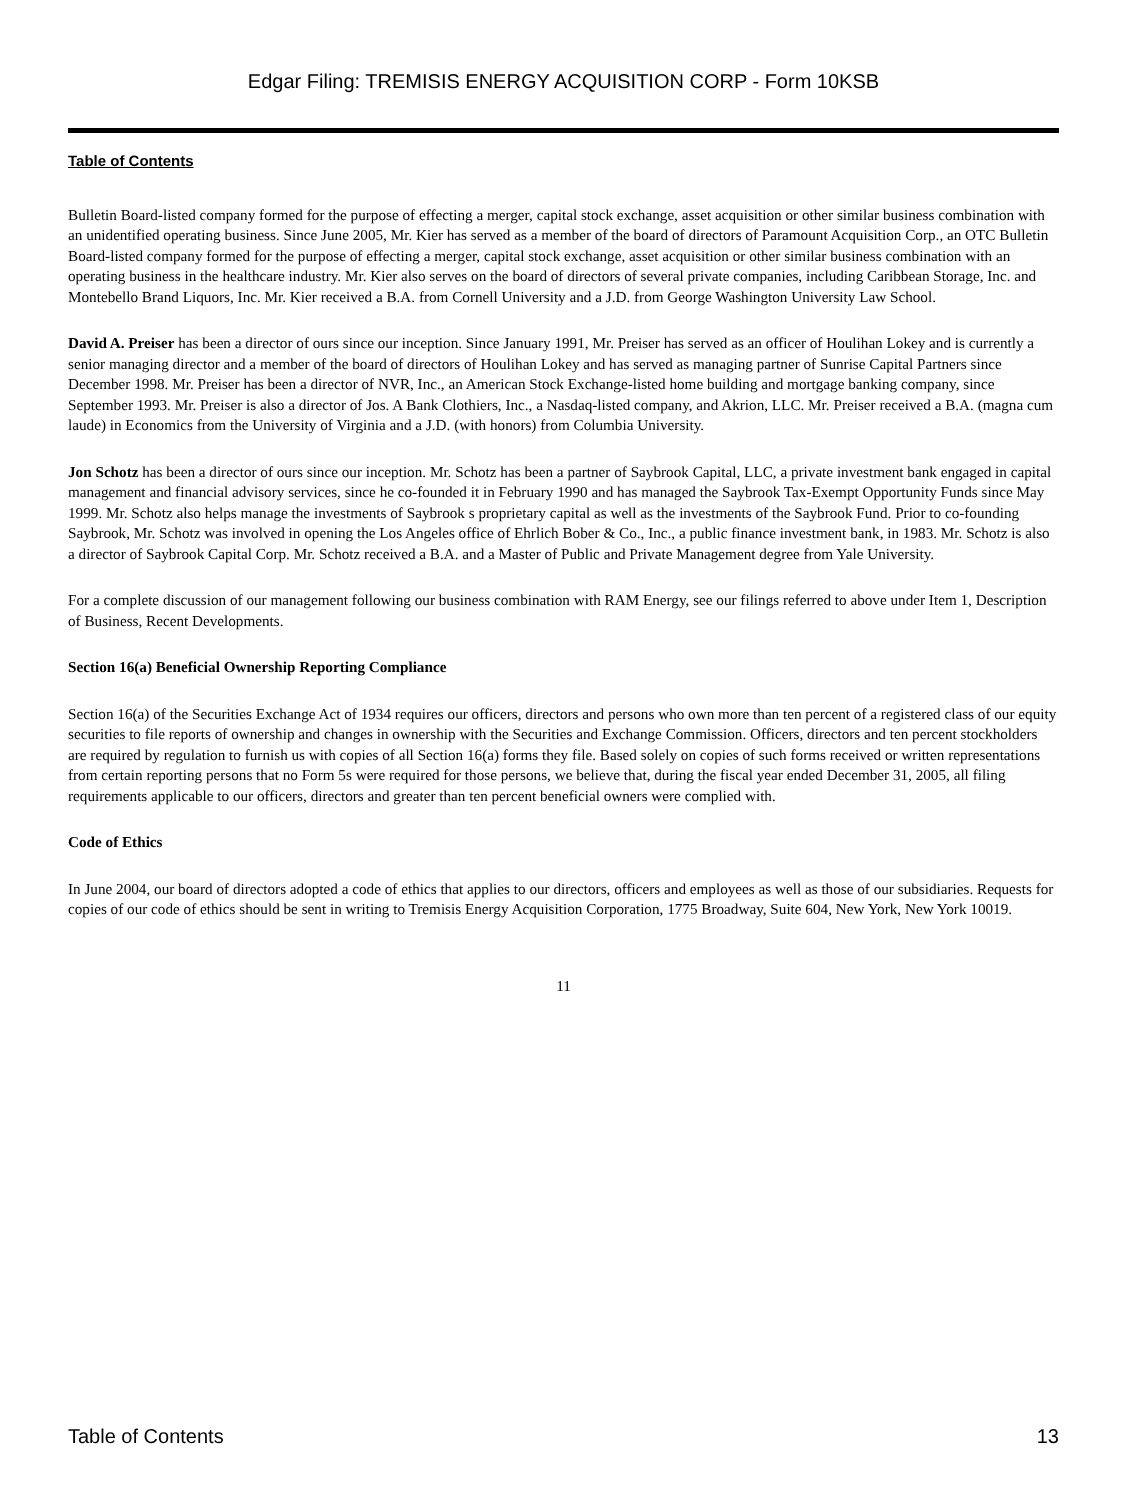Edgar Filing: TREMISIS ENERGY ACQUISITION CORP - Form 10KSB
Table of Contents
Bulletin Board-listed company formed for the purpose of effecting a merger, capital stock exchange, asset acquisition or other similar business combination with an unidentified operating business. Since June 2005, Mr. Kier has served as a member of the board of directors of Paramount Acquisition Corp., an OTC Bulletin Board-listed company formed for the purpose of effecting a merger, capital stock exchange, asset acquisition or other similar business combination with an operating business in the healthcare industry. Mr. Kier also serves on the board of directors of several private companies, including Caribbean Storage, Inc. and Montebello Brand Liquors, Inc. Mr. Kier received a B.A. from Cornell University and a J.D. from George Washington University Law School.
David A. Preiser has been a director of ours since our inception. Since January 1991, Mr. Preiser has served as an officer of Houlihan Lokey and is currently a senior managing director and a member of the board of directors of Houlihan Lokey and has served as managing partner of Sunrise Capital Partners since December 1998. Mr. Preiser has been a director of NVR, Inc., an American Stock Exchange-listed home building and mortgage banking company, since September 1993. Mr. Preiser is also a director of Jos. A Bank Clothiers, Inc., a Nasdaq-listed company, and Akrion, LLC. Mr. Preiser received a B.A. (magna cum laude) in Economics from the University of Virginia and a J.D. (with honors) from Columbia University.
Jon Schotz has been a director of ours since our inception. Mr. Schotz has been a partner of Saybrook Capital, LLC, a private investment bank engaged in capital management and financial advisory services, since he co-founded it in February 1990 and has managed the Saybrook Tax-Exempt Opportunity Funds since May 1999. Mr. Schotz also helps manage the investments of Saybrook s proprietary capital as well as the investments of the Saybrook Fund. Prior to co-founding Saybrook, Mr. Schotz was involved in opening the Los Angeles office of Ehrlich Bober & Co., Inc., a public finance investment bank, in 1983. Mr. Schotz is also a director of Saybrook Capital Corp. Mr. Schotz received a B.A. and a Master of Public and Private Management degree from Yale University.
For a complete discussion of our management following our business combination with RAM Energy, see our filings referred to above under Item 1, Description of Business, Recent Developments.
Section 16(a) Beneficial Ownership Reporting Compliance
Section 16(a) of the Securities Exchange Act of 1934 requires our officers, directors and persons who own more than ten percent of a registered class of our equity securities to file reports of ownership and changes in ownership with the Securities and Exchange Commission. Officers, directors and ten percent stockholders are required by regulation to furnish us with copies of all Section 16(a) forms they file. Based solely on copies of such forms received or written representations from certain reporting persons that no Form 5s were required for those persons, we believe that, during the fiscal year ended December 31, 2005, all filing requirements applicable to our officers, directors and greater than ten percent beneficial owners were complied with.
Code of Ethics
In June 2004, our board of directors adopted a code of ethics that applies to our directors, officers and employees as well as those of our subsidiaries. Requests for copies of our code of ethics should be sent in writing to Tremisis Energy Acquisition Corporation, 1775 Broadway, Suite 604, New York, New York 10019.
11
Table of Contents 13